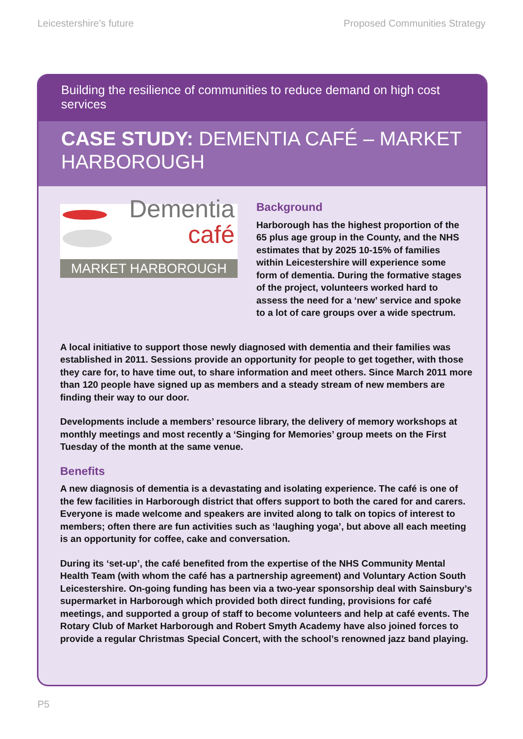Leicestershire’s future Proposed Communities Strategy
Building the resilience of communities to reduce demand on high cost services
CASE STUDY: DEMENTIA CAFÉ – MARKET HARBOROUGH
Dementia
café
MARKET HARBOROUGH
Background
Harborough has the highest proportion of the 65 plus age group in the County, and the NHS estimates that by 2025 10-15% of families within Leicestershire will experience some form of dementia. During the formative stages of the project, volunteers worked hard to assess the need for a ‘new’ service and spoke to a lot of care groups over a wide spectrum.
A local initiative to support those newly diagnosed with dementia and their families was established in 2011. Sessions provide an opportunity for people to get together, with those they care for, to have time out, to share information and meet others. Since March 2011 more than 120 people have signed up as members and a steady stream of new members are finding their way to our door.
Developments include a members’ resource library, the delivery of memory workshops at monthly meetings and most recently a ‘Singing for Memories’ group meets on the First Tuesday of the month at the same venue.
Benefits
A new diagnosis of dementia is a devastating and isolating experience. The café is one of the few facilities in Harborough district that offers support to both the cared for and carers. Everyone is made welcome and speakers are invited along to talk on topics of interest to members; often there are fun activities such as ‘laughing yoga’, but above all each meeting is an opportunity for coffee, cake and conversation.
During its ‘set-up’, the café benefited from the expertise of the NHS Community Mental Health Team (with whom the café has a partnership agreement) and Voluntary Action South Leicestershire. On-going funding has been via a two-year sponsorship deal with Sainsbury’s supermarket in Harborough which provided both direct funding, provisions for café meetings, and supported a group of staff to become volunteers and help at café events. The Rotary Club of Market Harborough and Robert Smyth Academy have also joined forces to provide a regular Christmas Special Concert, with the school’s renowned jazz band playing.
P5